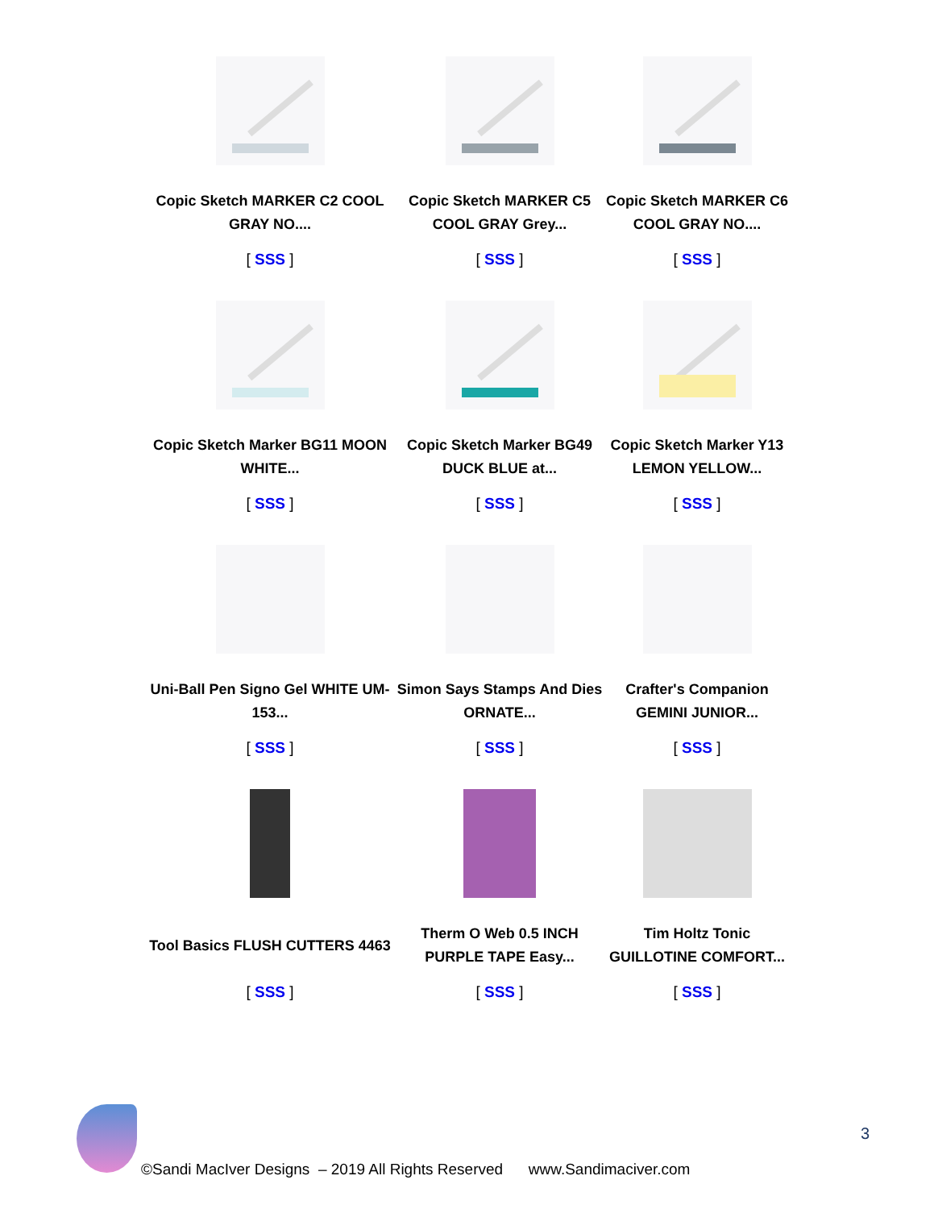Copic Sketch MARKER C2 COOL GRAY NO....
[ SSS ]
Copic Sketch MARKER C5 COOL GRAY Grey...
[ SSS ]
Copic Sketch MARKER C6 COOL GRAY NO....
[ SSS ]
Copic Sketch Marker BG11 MOON WHITE...
[ SSS ]
Copic Sketch Marker BG49 DUCK BLUE at...
[ SSS ]
Copic Sketch Marker Y13 LEMON YELLOW...
[ SSS ]
Uni-Ball Pen Signo Gel WHITE UM-153...
[ SSS ]
Simon Says Stamps And Dies ORNATE...
[ SSS ]
Crafter's Companion GEMINI JUNIOR...
[ SSS ]
Tool Basics FLUSH CUTTERS 4463
[ SSS ]
Therm O Web 0.5 INCH PURPLE TAPE Easy...
[ SSS ]
Tim Holtz Tonic GUILLOTINE COMFORT...
[ SSS ]
3
©Sandi MacIver Designs – 2019 All Rights Reserved www.Sandimaciver.com